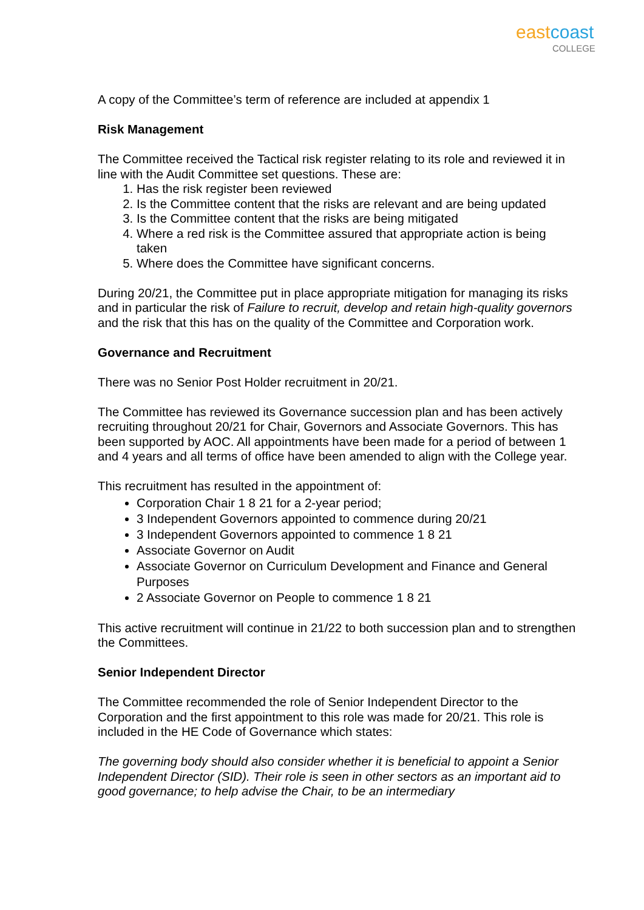eastcoast
COLLEGE
A copy of the Committee’s term of reference are included at appendix 1
Risk Management
The Committee received the Tactical risk register relating to its role and reviewed it in line with the Audit Committee set questions. These are:
1. Has the risk register been reviewed
2. Is the Committee content that the risks are relevant and are being updated
3. Is the Committee content that the risks are being mitigated
4. Where a red risk is the Committee assured that appropriate action is being taken
5. Where does the Committee have significant concerns.
During 20/21, the Committee put in place appropriate mitigation for managing its risks and in particular the risk of Failure to recruit, develop and retain high-quality governors and the risk that this has on the quality of the Committee and Corporation work.
Governance and Recruitment
There was no Senior Post Holder recruitment in 20/21.
The Committee has reviewed its Governance succession plan and has been actively recruiting throughout 20/21 for Chair, Governors and Associate Governors. This has been supported by AOC. All appointments have been made for a period of between 1 and 4 years and all terms of office have been amended to align with the College year.
This recruitment has resulted in the appointment of:
Corporation Chair 1 8 21 for a 2-year period;
3 Independent Governors appointed to commence during 20/21
3 Independent Governors appointed to commence 1 8 21
Associate Governor on Audit
Associate Governor on Curriculum Development and Finance and General Purposes
2 Associate Governor on People to commence 1 8 21
This active recruitment will continue in 21/22 to both succession plan and to strengthen the Committees.
Senior Independent Director
The Committee recommended the role of Senior Independent Director to the Corporation and the first appointment to this role was made for 20/21. This role is included in the HE Code of Governance which states:
The governing body should also consider whether it is beneficial to appoint a Senior Independent Director (SID). Their role is seen in other sectors as an important aid to good governance; to help advise the Chair, to be an intermediary